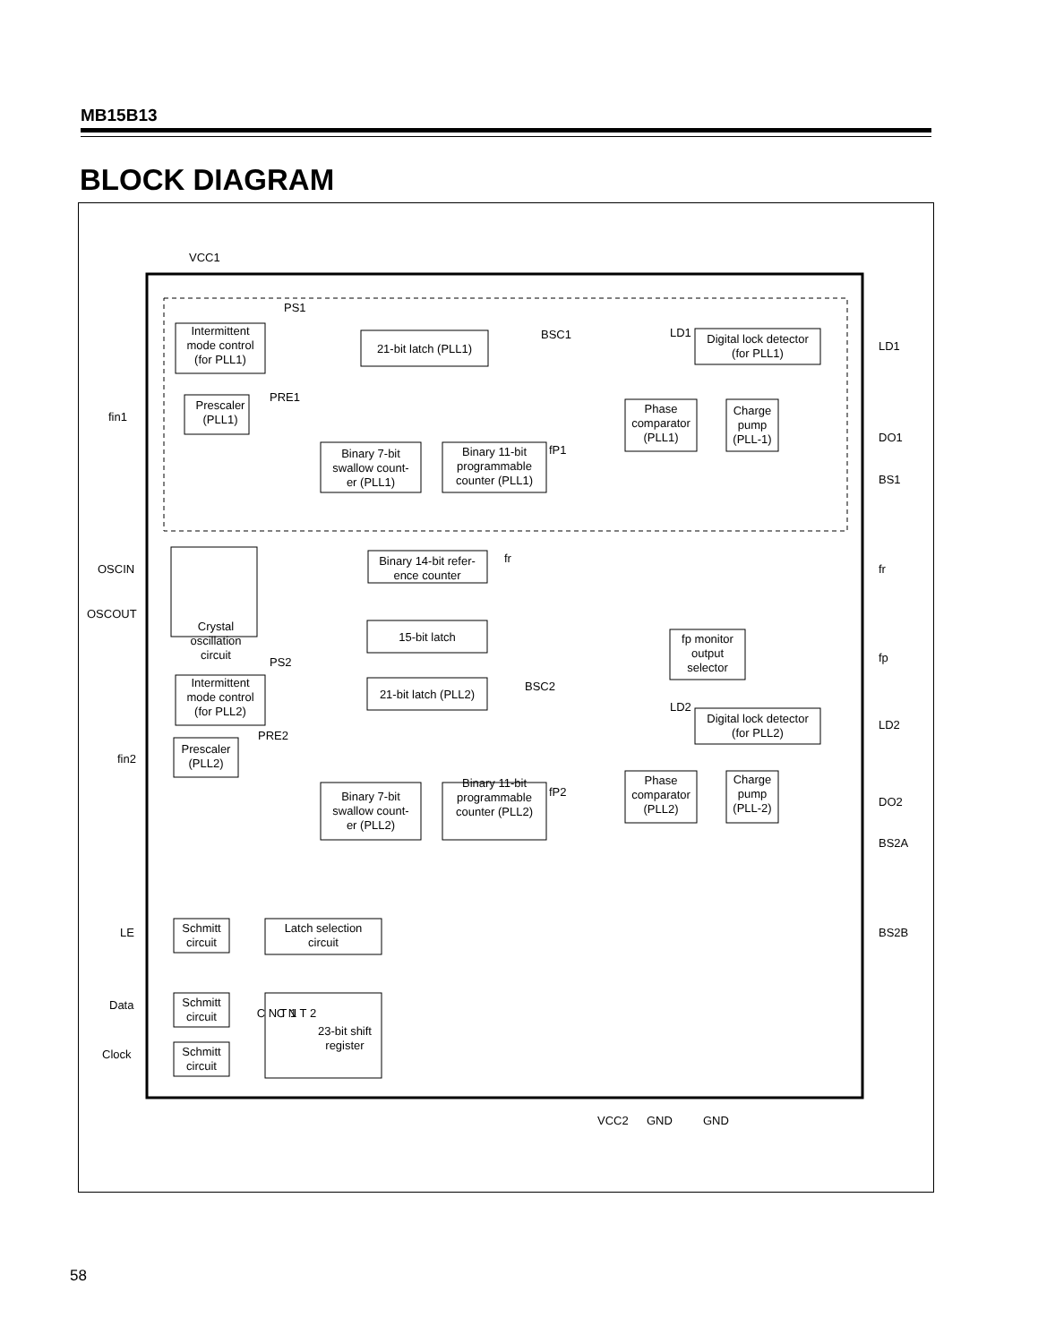MB15B13
BLOCK DIAGRAM
Intermittent
mode control
(for PLL1)
Prescaler
(PLL1)
21-bit latch (PLL1)
Binary 7-bit
swallow count-
er (PLL1)
Binary 11-bit
programmable
counter (PLL1)
Phase
comparator
(PLL1)
Charge
pump
(PLL-1)
Digital lock detector
(for PLL1)
Binary 14-bit refer-
ence counter
15-bit latch
fp monitor
output
selector
Intermittent
mode control
(for PLL2)
Prescaler
(PLL2)
21-bit latch (PLL2)
Binary 7-bit
swallow count-
er (PLL2)
Binary 11-bit
programmable
counter (PLL2)
Phase
comparator
(PLL2)
Charge
pump
(PLL-2)
Digital lock detector
(for PLL2)
Crystal
oscillation
circuit
Schmitt
circuit
Schmitt
circuit
Schmitt
circuit
Latch selection
circuit
C N T 1
C N T 2
23-bit shift
register
VCC1
fin1
OSCIN
OSCOUT
fin2
LE
Data
Clock
LD1
DO1
BS1
fr
fp
LD2
DO2
BS2A
BS2B
VCC2
GND
GND
PS1
PRE1
BSC1
LD1
fP1
fr
PS2
PRE2
BSC2
LD2
fP2
58